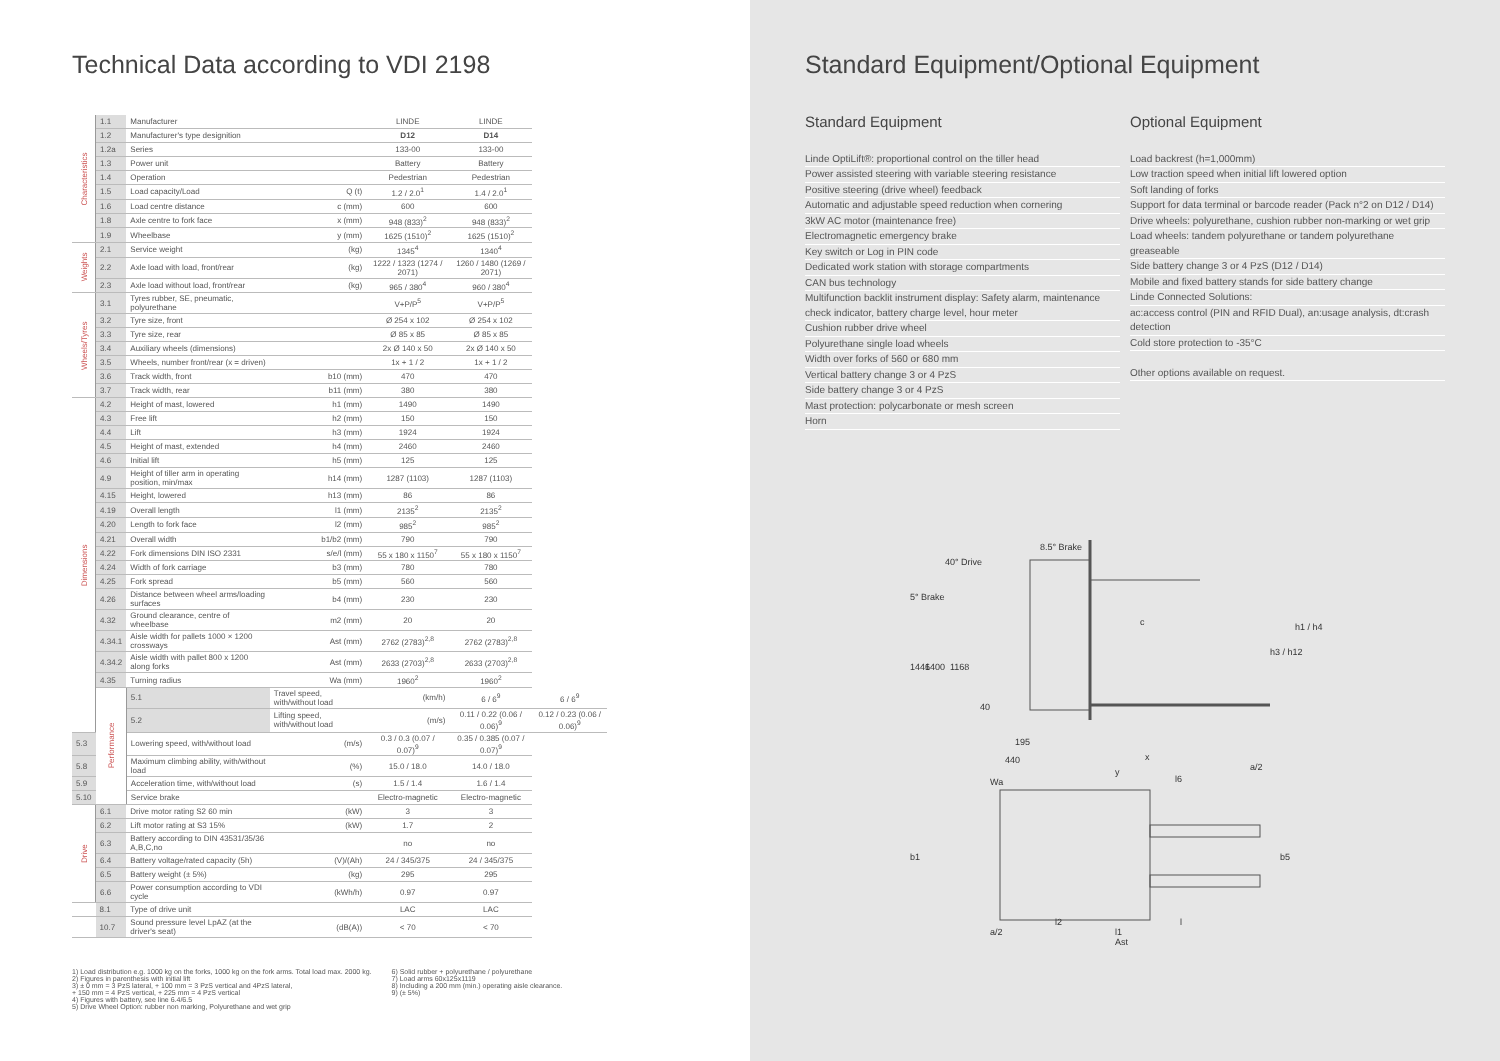Technical Data according to VDI 2198
| Characteristics | 1.1 | Manufacturer | | LINDE | LINDE | |
| | 1.2 | Manufacturer's type designition | | D12 | D14 | |
| | 1.2a | Series | | 133-00 | 133-00 | |
| | 1.3 | Power unit | | Battery | Battery | |
| | 1.4 | Operation | | Pedestrian | Pedestrian | |
| | 1.5 | Load capacity/Load | Q (t) | 1.2 / 2.0<sup>1</sup> | 1.4 / 2.0<sup>1</sup> | |
| | 1.6 | Load centre distance | c (mm) | 600 | 600 | |
| | 1.8 | Axle centre to fork face | x (mm) | 948 (833)<sup>2</sup> | 948 (833)<sup>2</sup> | |
| | 1.9 | Wheelbase | y (mm) | 1625 (1510)<sup>2</sup> | 1625 (1510)<sup>2</sup> | |
| Weights | 2.1 | Service weight | (kg) | 1345<sup>4</sup> | 1340<sup>4</sup> | |
| | 2.2 | Axle load with load, front/rear | (kg) | 1222 / 1323 (1274 / 2071) | 1260 / 1480 (1269 / 2071) | |
| | 2.3 | Axle load without load, front/rear | (kg) | 965 / 380<sup>4</sup> | 960 / 380<sup>4</sup> | |
| Wheels/Tyres | 3.1 | Tyres rubber, SE, pneumatic, polyurethane | | V+P/P<sup>5</sup> | V+P/P<sup>5</sup> | |
| | 3.2 | Tyre size, front | | Ø 254 x 102 | Ø 254 x 102 | |
| | 3.3 | Tyre size, rear | | Ø 85 x 85 | Ø 85 x 85 | |
| | 3.4 | Auxiliary wheels (dimensions) | | 2x Ø 140 x 50 | 2x Ø 140 x 50 | |
| | 3.5 | Wheels, number front/rear (x = driven) | | 1x + 1 / 2 | 1x + 1 / 2 | |
| | 3.6 | Track width, front | b10 (mm) | 470 | 470 | |
| | 3.7 | Track width, rear | b11 (mm) | 380 | 380 | |
| Dimensions | 4.2 | Height of mast, lowered | h1 (mm) | 1490 | 1490 | |
| | 4.3 | Free lift | h2 (mm) | 150 | 150 | |
| | 4.4 | Lift | h3 (mm) | 1924 | 1924 | |
| | 4.5 | Height of mast, extended | h4 (mm) | 2460 | 2460 | |
| | 4.6 | Initial lift | h5 (mm) | 125 | 125 | |
| | 4.9 | Height of tiller arm in operating position, min/max | h14 (mm) | 1287 (1103) | 1287 (1103) | |
| | 4.15 | Height, lowered | h13 (mm) | 86 | 86 | |
| | 4.19 | Overall length | l1 (mm) | 2135<sup>2</sup> | 2135<sup>2</sup> | |
| | 4.20 | Length to fork face | l2 (mm) | 985<sup>2</sup> | 985<sup>2</sup> | |
| | 4.21 | Overall width | b1/b2 (mm) | 790 | 790 | |
| | 4.22 | Fork dimensions DIN ISO 2331 | s/e/l (mm) | 55 x 180 x 1150<sup>7</sup> | 55 x 180 x 1150<sup>7</sup> | |
| | 4.24 | Width of fork carriage | b3 (mm) | 780 | 780 | |
| | 4.25 | Fork spread | b5 (mm) | 560 | 560 | |
| | 4.26 | Distance between wheel arms/loading surfaces | b4 (mm) | 230 | 230 | |
| | 4.32 | Ground clearance, centre of wheelbase | m2 (mm) | 20 | 20 | |
| | 4.34.1 | Aisle width for pallets 1000 × 1200 crossways | Ast (mm) | 2762 (2783)<sup>2,8</sup> | 2762 (2783)<sup>2,8</sup> | |
| | 4.34.2 | Aisle width with pallet 800 x 1200 along forks | Ast (mm) | 2633 (2703)<sup>2,8</sup> | 2633 (2703)<sup>2,8</sup> | |
| | 4.35 | Turning radius | Wa (mm) | 1960<sup>2</sup> | 1960<sup>2</sup> | |
| | Performance | 5.1 | Travel speed, with/without load | (km/h) | 6 / 6<sup>9</sup> | 6 / 6<sup>9</sup> |
| | | 5.2 | Lifting speed, with/without load | (m/s) | 0.11 / 0.22 (0.06 / 0.06)<sup>9</sup> | 0.12 / 0.23 (0.06 / 0.06)<sup>9</sup> |
| 5.3 | | Lowering speed, with/without load | (m/s) | 0.3 / 0.3 (0.07 / 0.07)<sup>9</sup> | 0.35 / 0.385 (0.07 / 0.07)<sup>9</sup> | |
| 5.8 | | Maximum climbing ability, with/without load | (%) | 15.0 / 18.0 | 14.0 / 18.0 | |
| 5.9 | | Acceleration time, with/without load | (s) | 1.5 / 1.4 | 1.6 / 1.4 | |
| 5.10 | | Service brake | | Electro-magnetic | Electro-magnetic | |
| Drive | 6.1 | Drive motor rating S2 60 min | (kW) | 3 | 3 | |
| | 6.2 | Lift motor rating at S3 15% | (kW) | 1.7 | 2 | |
| | 6.3 | Battery according to DIN 43531/35/36 A,B,C,no | | no | no | |
| | 6.4 | Battery voltage/rated capacity (5h) | (V)/(Ah) | 24 / 345/375 | 24 / 345/375 | |
| | 6.5 | Battery weight (± 5%) | (kg) | 295 | 295 | |
| | 6.6 | Power consumption according to VDI cycle | (kWh/h) | 0.97 | 0.97 | |
| | 8.1 | Type of drive unit | | LAC | LAC | |
| | 10.7 | Sound pressure level LpAZ (at the driver's seat) | (dB(A)) | < 70 | < 70 | |
1) Load distribution e.g. 1000 kg on the forks, 1000 kg on the fork arms. Total load max. 2000 kg.
2) Figures in parenthesis with initial lift
3) ± 0 mm = 3 PzS lateral, + 100 mm = 3 PzS vertical and 4PzS lateral,
+ 150 mm = 4 PzS vertical, + 225 mm = 4 PzS vertical
4) Figures with battery, see line 6.4/6.5
5) Drive Wheel Option: rubber non marking, Polyurethane and wet grip
6) Solid rubber + polyurethane / polyurethane
7) Load arms 60x125x1119
8) Including a 200 mm (min.) operating aisle clearance.
9) (± 5%)
Standard Equipment/Optional Equipment
Standard Equipment
Linde OptiLift®: proportional control on the tiller head
Power assisted steering with variable steering resistance
Positive steering (drive wheel) feedback
Automatic and adjustable speed reduction when cornering
3kW AC motor (maintenance free)
Electromagnetic emergency brake
Key switch or Log in PIN code
Dedicated work station with storage compartments
CAN bus technology
Multifunction backlit instrument display: Safety alarm, maintenance check indicator, battery charge level, hour meter
Cushion rubber drive wheel
Polyurethane single load wheels
Width over forks of 560 or 680 mm
Vertical battery change 3 or 4 PzS
Side battery change 3 or 4 PzS
Mast protection: polycarbonate or mesh screen
Horn
Optional Equipment
Load backrest (h=1,000mm)
Low traction speed when initial lift lowered option
Soft landing of forks
Support for data terminal or barcode reader (Pack n°2 on D12 / D14)
Drive wheels: polyurethane, cushion rubber non-marking or wet grip
Load wheels: tandem polyurethane or tandem polyurethane greaseable
Side battery change 3 or 4 PzS (D12 / D14)
Mobile and fixed battery stands for side battery change
Linde Connected Solutions:
ac:access control (PIN and RFID Dual), an:usage analysis, dt:crash detection
Cold store protection to -35°C
Other options available on request.
40° Drive
8.5° Brake
5° Brake
c
40
195
440
x
y
a/2
l6
Wa
h1 / h4
h3 / h12
1446
1400
1168
b1
b5
l2
l
a/2
l1
Ast